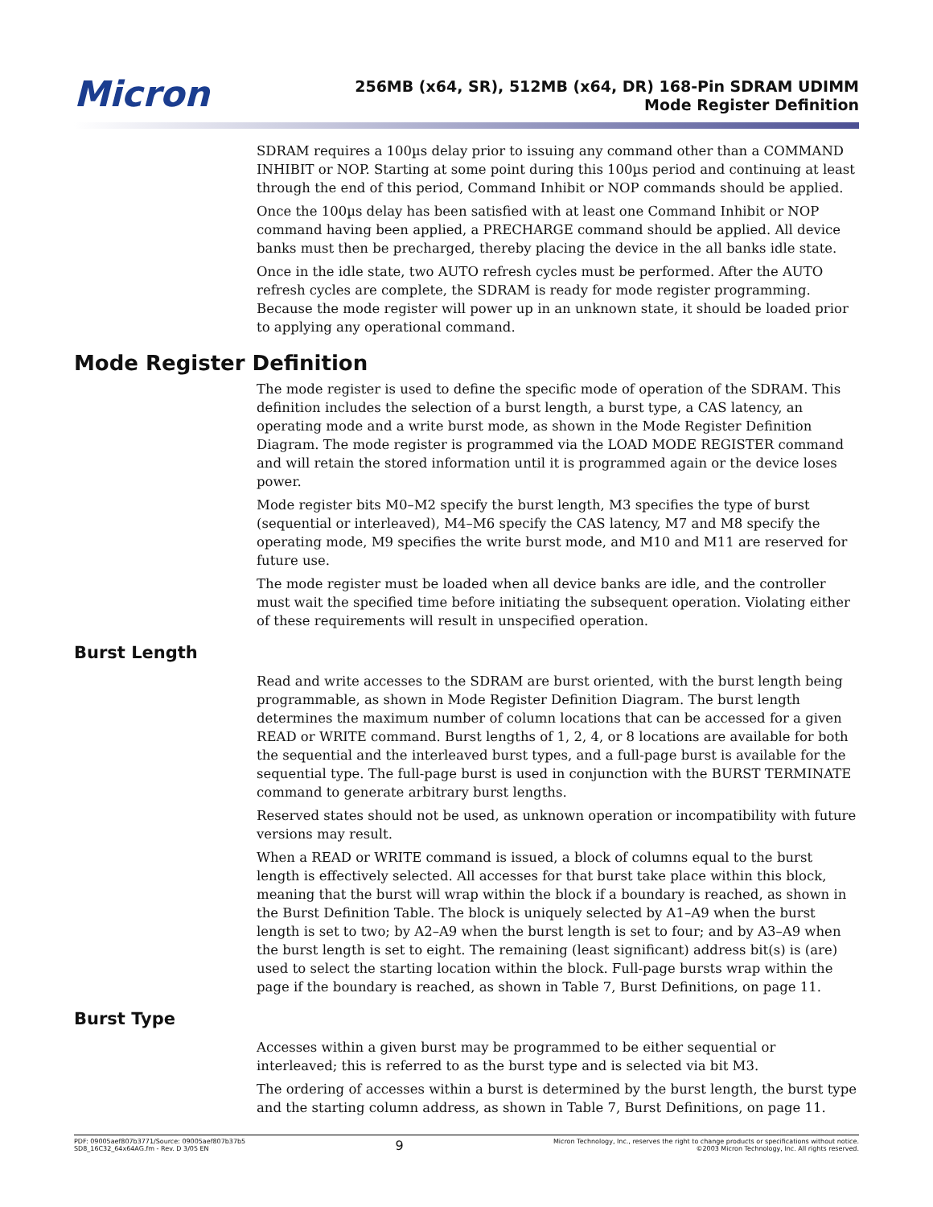Micron
256MB (x64, SR), 512MB (x64, DR) 168-Pin SDRAM UDIMM
Mode Register Definition
SDRAM requires a 100µs delay prior to issuing any command other than a COMMAND INHIBIT or NOP. Starting at some point during this 100µs period and continuing at least through the end of this period, Command Inhibit or NOP commands should be applied.
Once the 100µs delay has been satisfied with at least one Command Inhibit or NOP command having been applied, a PRECHARGE command should be applied. All device banks must then be precharged, thereby placing the device in the all banks idle state.
Once in the idle state, two AUTO refresh cycles must be performed. After the AUTO refresh cycles are complete, the SDRAM is ready for mode register programming. Because the mode register will power up in an unknown state, it should be loaded prior to applying any operational command.
Mode Register Definition
The mode register is used to define the specific mode of operation of the SDRAM. This definition includes the selection of a burst length, a burst type, a CAS latency, an operating mode and a write burst mode, as shown in the Mode Register Definition Diagram. The mode register is programmed via the LOAD MODE REGISTER command and will retain the stored information until it is programmed again or the device loses power.
Mode register bits M0–M2 specify the burst length, M3 specifies the type of burst (sequential or interleaved), M4–M6 specify the CAS latency, M7 and M8 specify the operating mode, M9 specifies the write burst mode, and M10 and M11 are reserved for future use.
The mode register must be loaded when all device banks are idle, and the controller must wait the specified time before initiating the subsequent operation. Violating either of these requirements will result in unspecified operation.
Burst Length
Read and write accesses to the SDRAM are burst oriented, with the burst length being programmable, as shown in Mode Register Definition Diagram. The burst length determines the maximum number of column locations that can be accessed for a given READ or WRITE command. Burst lengths of 1, 2, 4, or 8 locations are available for both the sequential and the interleaved burst types, and a full-page burst is available for the sequential type. The full-page burst is used in conjunction with the BURST TERMINATE command to generate arbitrary burst lengths.
Reserved states should not be used, as unknown operation or incompatibility with future versions may result.
When a READ or WRITE command is issued, a block of columns equal to the burst length is effectively selected. All accesses for that burst take place within this block, meaning that the burst will wrap within the block if a boundary is reached, as shown in the Burst Definition Table. The block is uniquely selected by A1–A9 when the burst length is set to two; by A2–A9 when the burst length is set to four; and by A3–A9 when the burst length is set to eight. The remaining (least significant) address bit(s) is (are) used to select the starting location within the block. Full-page bursts wrap within the page if the boundary is reached, as shown in Table 7, Burst Definitions, on page 11.
Burst Type
Accesses within a given burst may be programmed to be either sequential or interleaved; this is referred to as the burst type and is selected via bit M3.
The ordering of accesses within a burst is determined by the burst length, the burst type and the starting column address, as shown in Table 7, Burst Definitions, on page 11.
PDF: 09005aef807b3771/Source: 09005aef807b37b5
SD8_16C32_64x64AG.fm - Rev. D 3/05 EN
9
Micron Technology, Inc., reserves the right to change products or specifications without notice.
©2003 Micron Technology, Inc. All rights reserved.